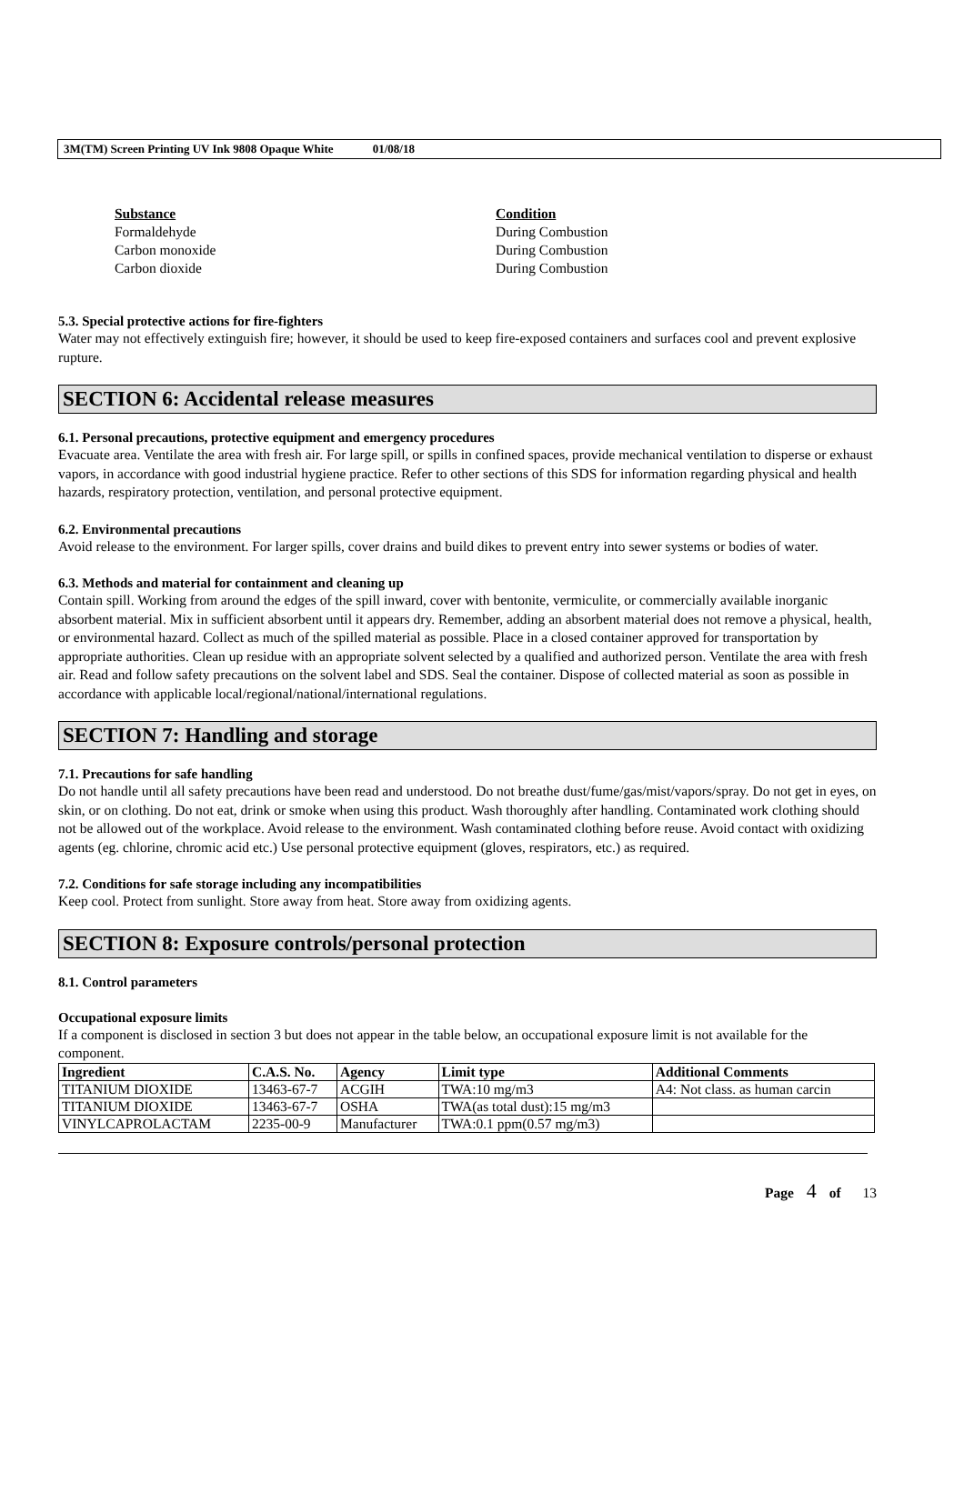3M(TM) Screen Printing UV Ink 9808 Opaque White 01/08/18
Substance
Formaldehyde
Carbon monoxide
Carbon dioxide
Condition
During Combustion
During Combustion
During Combustion
5.3. Special protective actions for fire-fighters
Water may not effectively extinguish fire; however, it should be used to keep fire-exposed containers and surfaces cool and prevent explosive rupture.
SECTION 6: Accidental release measures
6.1. Personal precautions, protective equipment and emergency procedures
Evacuate area. Ventilate the area with fresh air. For large spill, or spills in confined spaces, provide mechanical ventilation to disperse or exhaust vapors, in accordance with good industrial hygiene practice. Refer to other sections of this SDS for information regarding physical and health hazards, respiratory protection, ventilation, and personal protective equipment.
6.2. Environmental precautions
Avoid release to the environment. For larger spills, cover drains and build dikes to prevent entry into sewer systems or bodies of water.
6.3. Methods and material for containment and cleaning up
Contain spill. Working from around the edges of the spill inward, cover with bentonite, vermiculite, or commercially available inorganic absorbent material. Mix in sufficient absorbent until it appears dry. Remember, adding an absorbent material does not remove a physical, health, or environmental hazard. Collect as much of the spilled material as possible. Place in a closed container approved for transportation by appropriate authorities. Clean up residue with an appropriate solvent selected by a qualified and authorized person. Ventilate the area with fresh air. Read and follow safety precautions on the solvent label and SDS. Seal the container. Dispose of collected material as soon as possible in accordance with applicable local/regional/national/international regulations.
SECTION 7: Handling and storage
7.1. Precautions for safe handling
Do not handle until all safety precautions have been read and understood. Do not breathe dust/fume/gas/mist/vapors/spray. Do not get in eyes, on skin, or on clothing. Do not eat, drink or smoke when using this product. Wash thoroughly after handling. Contaminated work clothing should not be allowed out of the workplace. Avoid release to the environment. Wash contaminated clothing before reuse. Avoid contact with oxidizing agents (eg. chlorine, chromic acid etc.) Use personal protective equipment (gloves, respirators, etc.) as required.
7.2. Conditions for safe storage including any incompatibilities
Keep cool. Protect from sunlight. Store away from heat. Store away from oxidizing agents.
SECTION 8: Exposure controls/personal protection
8.1. Control parameters
Occupational exposure limits
If a component is disclosed in section 3 but does not appear in the table below, an occupational exposure limit is not available for the component.
| Ingredient | C.A.S. No. | Agency | Limit type | Additional Comments |
| --- | --- | --- | --- | --- |
| TITANIUM DIOXIDE | 13463-67-7 | ACGIH | TWA:10 mg/m3 | A4: Not class. as human carcin |
| TITANIUM DIOXIDE | 13463-67-7 | OSHA | TWA(as total dust):15 mg/m3 | |
| VINYLCAPROLACTAM | 2235-00-9 | Manufacturer | TWA:0.1 ppm(0.57 mg/m3) | |
Page 4 of 13